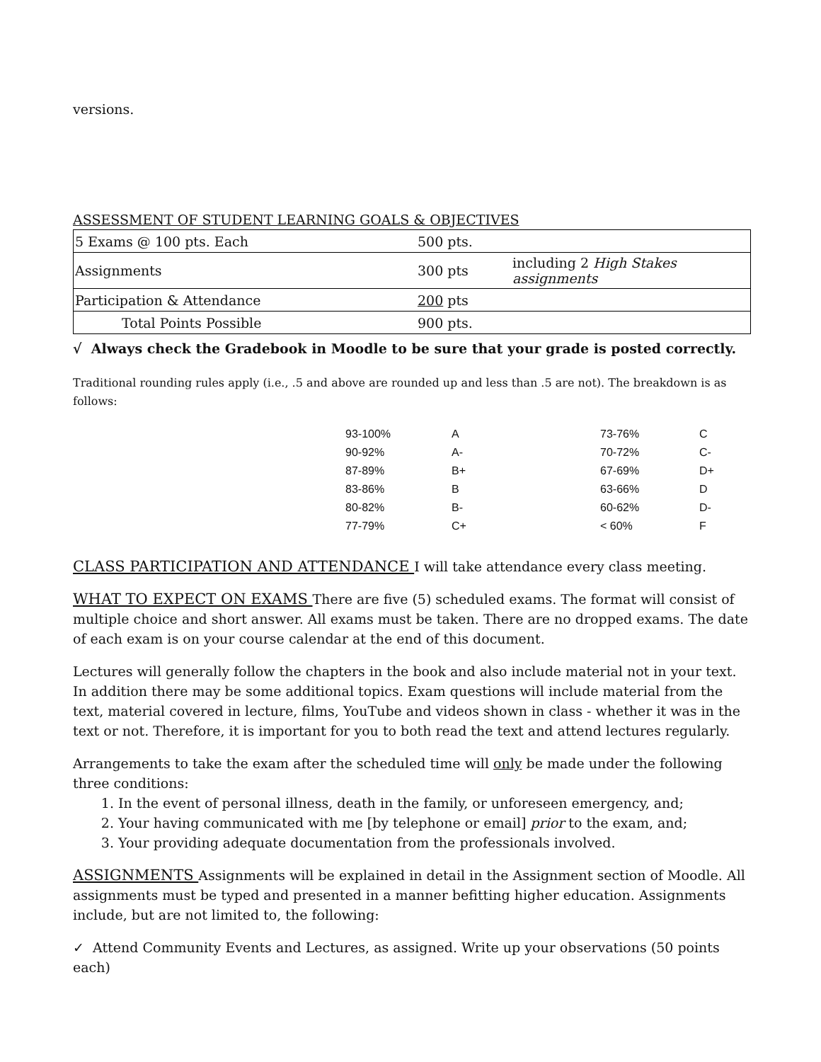versions.
ASSESSMENT OF STUDENT LEARNING GOALS & OBJECTIVES
| 5 Exams @ 100 pts. Each | 500 pts. | |
| Assignments | 300 pts | including 2 High Stakes assignments |
| Participation & Attendance | 200 pts | |
| Total Points Possible | 900 pts. | |
√ Always check the Gradebook in Moodle to be sure that your grade is posted correctly.
Traditional rounding rules apply (i.e., .5 and above are rounded up and less than .5 are not). The breakdown is as follows:
| 93-100% | A | 73-76% | C |
| 90-92% | A- | 70-72% | C- |
| 87-89% | B+ | 67-69% | D+ |
| 83-86% | B | 63-66% | D |
| 80-82% | B- | 60-62% | D- |
| 77-79% | C+ | < 60% | F |
CLASS PARTICIPATION AND ATTENDANCE I will take attendance every class meeting.
WHAT TO EXPECT ON EXAMS There are five (5) scheduled exams. The format will consist of multiple choice and short answer. All exams must be taken. There are no dropped exams. The date of each exam is on your course calendar at the end of this document.
Lectures will generally follow the chapters in the book and also include material not in your text. In addition there may be some additional topics. Exam questions will include material from the text, material covered in lecture, films, YouTube and videos shown in class - whether it was in the text or not. Therefore, it is important for you to both read the text and attend lectures regularly.
Arrangements to take the exam after the scheduled time will only be made under the following three conditions:
1. In the event of personal illness, death in the family, or unforeseen emergency, and;
2. Your having communicated with me [by telephone or email] prior to the exam, and;
3. Your providing adequate documentation from the professionals involved.
ASSIGNMENTS Assignments will be explained in detail in the Assignment section of Moodle. All assignments must be typed and presented in a manner befitting higher education. Assignments include, but are not limited to, the following:
✓ Attend Community Events and Lectures, as assigned. Write up your observations (50 points each)